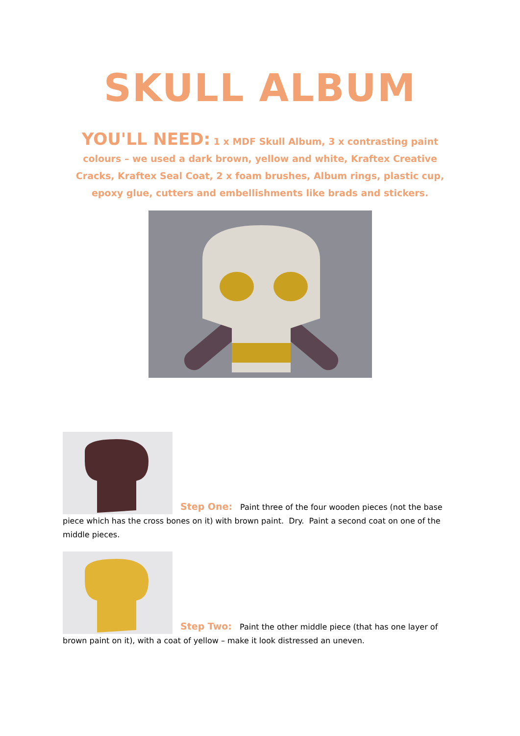SKULL ALBUM
YOU'LL NEED: 1 x MDF Skull Album, 3 x contrasting paint colours – we used a dark brown, yellow and white, Kraftex Creative Cracks, Kraftex Seal Coat, 2 x foam brushes, Album rings, plastic cup, epoxy glue, cutters and embellishments like brads and stickers.
Step One: Paint three of the four wooden pieces (not the base piece which has the cross bones on it) with brown paint. Dry. Paint a second coat on one of the middle pieces.
Step Two: Paint the other middle piece (that has one layer of brown paint on it), with a coat of yellow – make it look distressed an uneven.